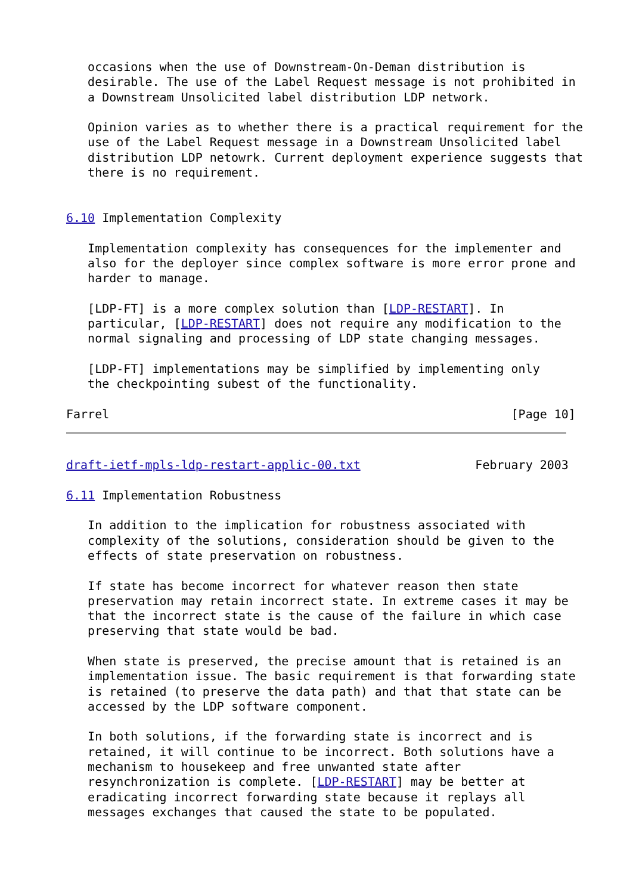occasions when the use of Downstream-On-Deman distribution is
   desirable. The use of the Label Request message is not prohibited in
   a Downstream Unsolicited label distribution LDP network.

   Opinion varies as to whether there is a practical requirement for the
   use of the Label Request message in a Downstream Unsolicited label
   distribution LDP netowrk. Current deployment experience suggests that
   there is no requirement.


6.10 Implementation Complexity

   Implementation complexity has consequences for the implementer and
   also for the deployer since complex software is more error prone and
   harder to manage.

   [LDP-FT] is a more complex solution than [LDP-RESTART]. In
   particular, [LDP-RESTART] does not require any modification to the
   normal signaling and processing of LDP state changing messages.

   [LDP-FT] implementations may be simplified by implementing only
   the checkpointing subest of the functionality.

Farrel                                                        [Page 10]
draft-ietf-mpls-ldp-restart-applic-00.txt                February 2003

6.11 Implementation Robustness

   In addition to the implication for robustness associated with
   complexity of the solutions, consideration should be given to the
   effects of state preservation on robustness.

   If state has become incorrect for whatever reason then state
   preservation may retain incorrect state. In extreme cases it may be
   that the incorrect state is the cause of the failure in which case
   preserving that state would be bad.

   When state is preserved, the precise amount that is retained is an
   implementation issue. The basic requirement is that forwarding state
   is retained (to preserve the data path) and that that state can be
   accessed by the LDP software component.

   In both solutions, if the forwarding state is incorrect and is
   retained, it will continue to be incorrect. Both solutions have a
   mechanism to housekeep and free unwanted state after
   resynchronization is complete. [LDP-RESTART] may be better at
   eradicating incorrect forwarding state because it replays all
   messages exchanges that caused the state to be populated.